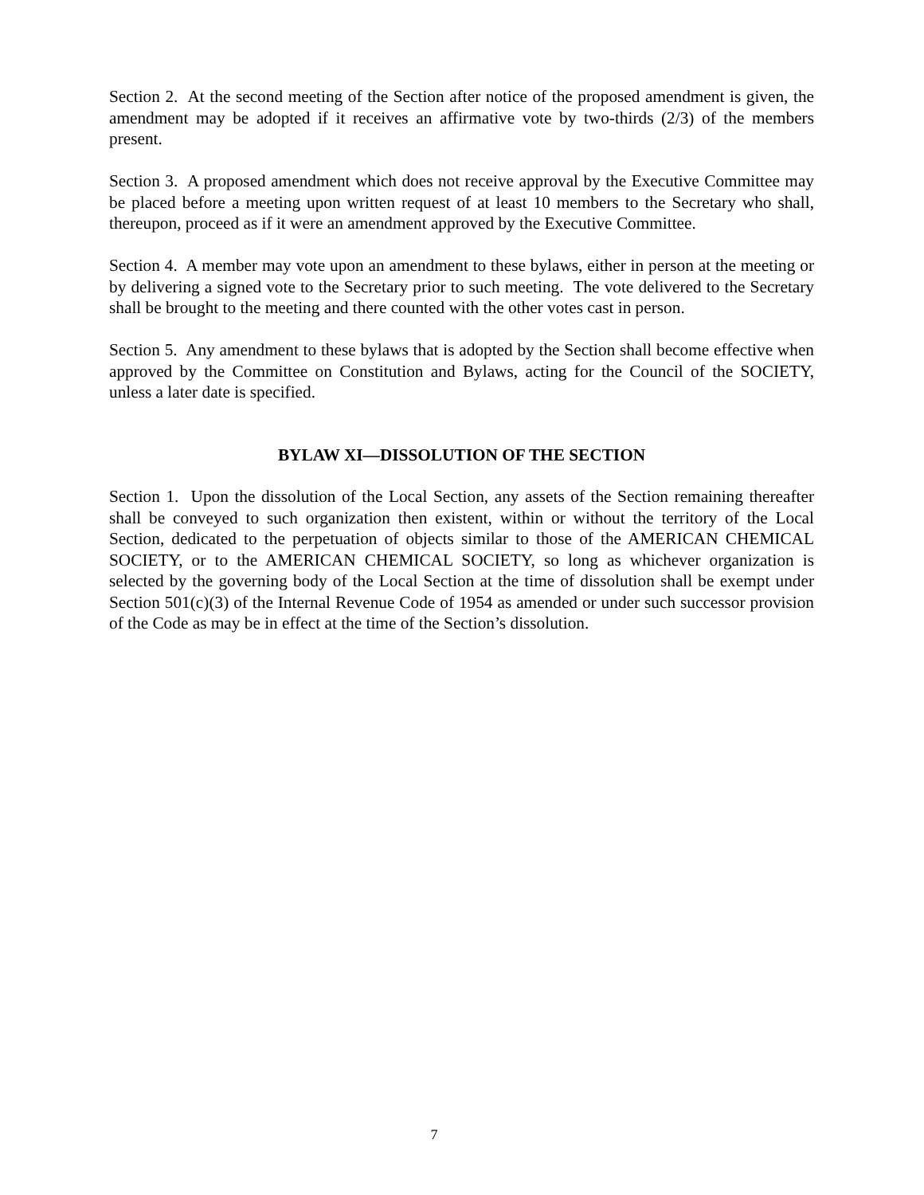Section 2. At the second meeting of the Section after notice of the proposed amendment is given, the amendment may be adopted if it receives an affirmative vote by two-thirds (2/3) of the members present.
Section 3. A proposed amendment which does not receive approval by the Executive Committee may be placed before a meeting upon written request of at least 10 members to the Secretary who shall, thereupon, proceed as if it were an amendment approved by the Executive Committee.
Section 4. A member may vote upon an amendment to these bylaws, either in person at the meeting or by delivering a signed vote to the Secretary prior to such meeting. The vote delivered to the Secretary shall be brought to the meeting and there counted with the other votes cast in person.
Section 5. Any amendment to these bylaws that is adopted by the Section shall become effective when approved by the Committee on Constitution and Bylaws, acting for the Council of the SOCIETY, unless a later date is specified.
BYLAW XI—DISSOLUTION OF THE SECTION
Section 1. Upon the dissolution of the Local Section, any assets of the Section remaining thereafter shall be conveyed to such organization then existent, within or without the territory of the Local Section, dedicated to the perpetuation of objects similar to those of the AMERICAN CHEMICAL SOCIETY, or to the AMERICAN CHEMICAL SOCIETY, so long as whichever organization is selected by the governing body of the Local Section at the time of dissolution shall be exempt under Section 501(c)(3) of the Internal Revenue Code of 1954 as amended or under such successor provision of the Code as may be in effect at the time of the Section’s dissolution.
7